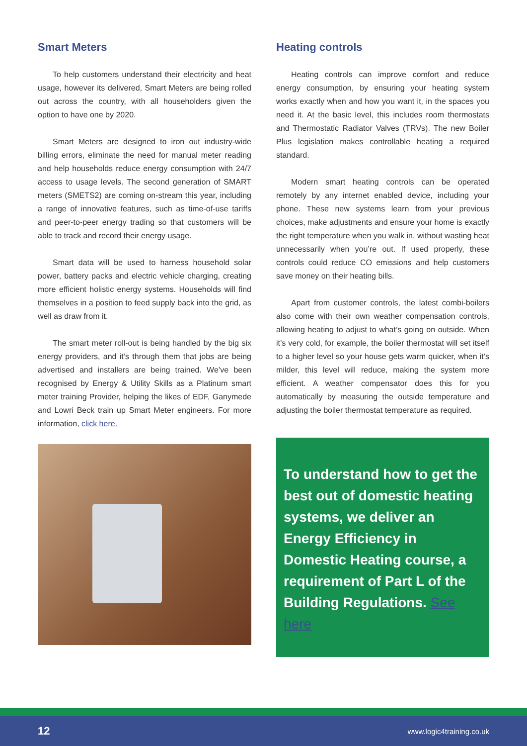Smart Meters
To help customers understand their electricity and heat usage, however its delivered, Smart Meters are being rolled out across the country, with all householders given the option to have one by 2020.
Smart Meters are designed to iron out industry-wide billing errors, eliminate the need for manual meter reading and help households reduce energy consumption with 24/7 access to usage levels. The second generation of SMART meters (SMETS2) are coming on-stream this year, including a range of innovative features, such as time-of-use tariffs and peer-to-peer energy trading so that customers will be able to track and record their energy usage.
Smart data will be used to harness household solar power, battery packs and electric vehicle charging, creating more efficient holistic energy systems. Households will find themselves in a position to feed supply back into the grid, as well as draw from it.
The smart meter roll-out is being handled by the big six energy providers, and it’s through them that jobs are being advertised and installers are being trained. We’ve been recognised by Energy & Utility Skills as a Platinum smart meter training Provider, helping the likes of EDF, Ganymede and Lowri Beck train up Smart Meter engineers. For more information, click here.
Heating controls
Heating controls can improve comfort and reduce energy consumption, by ensuring your heating system works exactly when and how you want it, in the spaces you need it. At the basic level, this includes room thermostats and Thermostatic Radiator Valves (TRVs). The new Boiler Plus legislation makes controllable heating a required standard.
Modern smart heating controls can be operated remotely by any internet enabled device, including your phone. These new systems learn from your previous choices, make adjustments and ensure your home is exactly the right temperature when you walk in, without wasting heat unnecessarily when you’re out. If used properly, these controls could reduce CO emissions and help customers save money on their heating bills.
Apart from customer controls, the latest combi-boilers also come with their own weather compensation controls, allowing heating to adjust to what’s going on outside. When it’s very cold, for example, the boiler thermostat will set itself to a higher level so your house gets warm quicker, when it’s milder, this level will reduce, making the system more efficient. A weather compensator does this for you automatically by measuring the outside temperature and adjusting the boiler thermostat temperature as required.
To understand how to get the best out of domestic heating systems, we deliver an Energy Efficiency in Domestic Heating course, a requirement of Part L of the Building Regulations. See here
12 www.logic4training.co.uk